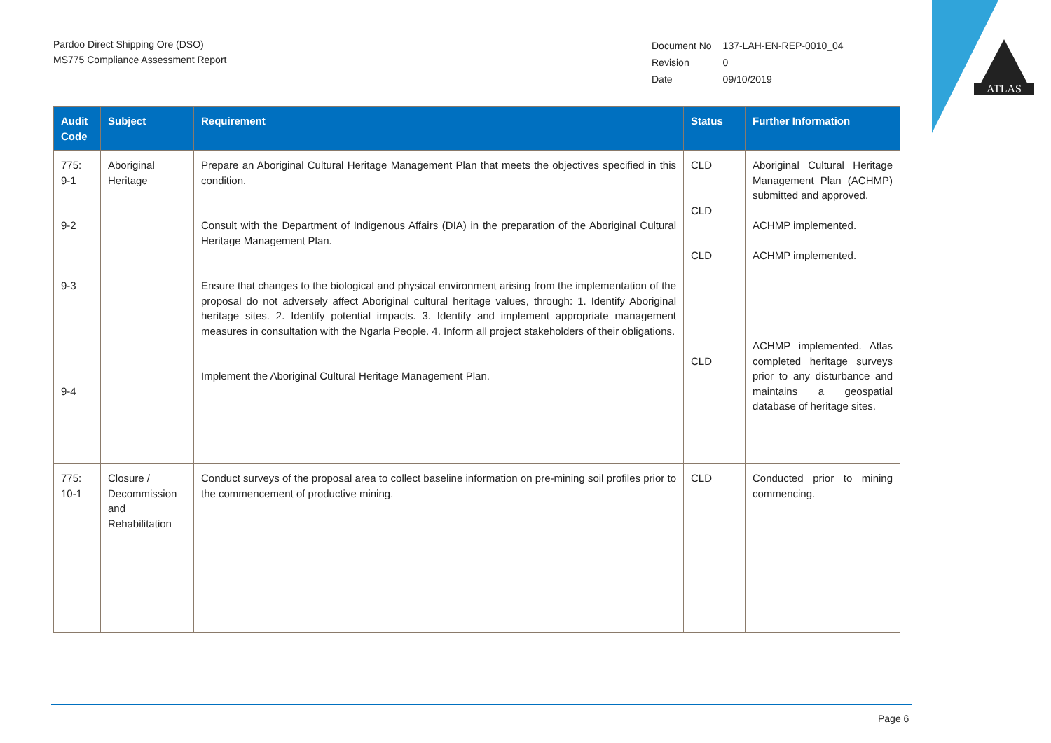Pardoo Direct Shipping Ore (DSO)
MS775 Compliance Assessment Report
| Document No | 137-LAH-EN-REP-0010_04 |
| Revision | 0 |
| Date | 09/10/2019 |
ATLAS
| Audit Code | Subject | Requirement | Status | Further Information |
| --- | --- | --- | --- | --- |
| 775: 9-1 9-2 9-3 9-4 | Aboriginal Heritage | Prepare an Aboriginal Cultural Heritage Management Plan that meets the objectives specified in this condition. Consult with the Department of Indigenous Affairs (DIA) in the preparation of the Aboriginal Cultural Heritage Management Plan. Ensure that changes to the biological and physical environment arising from the implementation of the proposal do not adversely affect Aboriginal cultural heritage values, through: 1. Identify Aboriginal heritage sites. 2. Identify potential impacts. 3. Identify and implement appropriate management measures in consultation with the Ngarla People. 4. Inform all project stakeholders of their obligations. Implement the Aboriginal Cultural Heritage Management Plan. | CLD CLD CLD CLD | Aboriginal Cultural Heritage Management Plan (ACHMP) submitted and approved. ACHMP implemented. ACHMP implemented. ACHMP implemented. Atlas completed heritage surveys prior to any disturbance and maintains a geospatial database of heritage sites. |
| 775: 10-1 | Closure / Decommission and Rehabilitation | Conduct surveys of the proposal area to collect baseline information on pre-mining soil profiles prior to the commencement of productive mining. | CLD | Conducted prior to mining commencing. |
Page 6